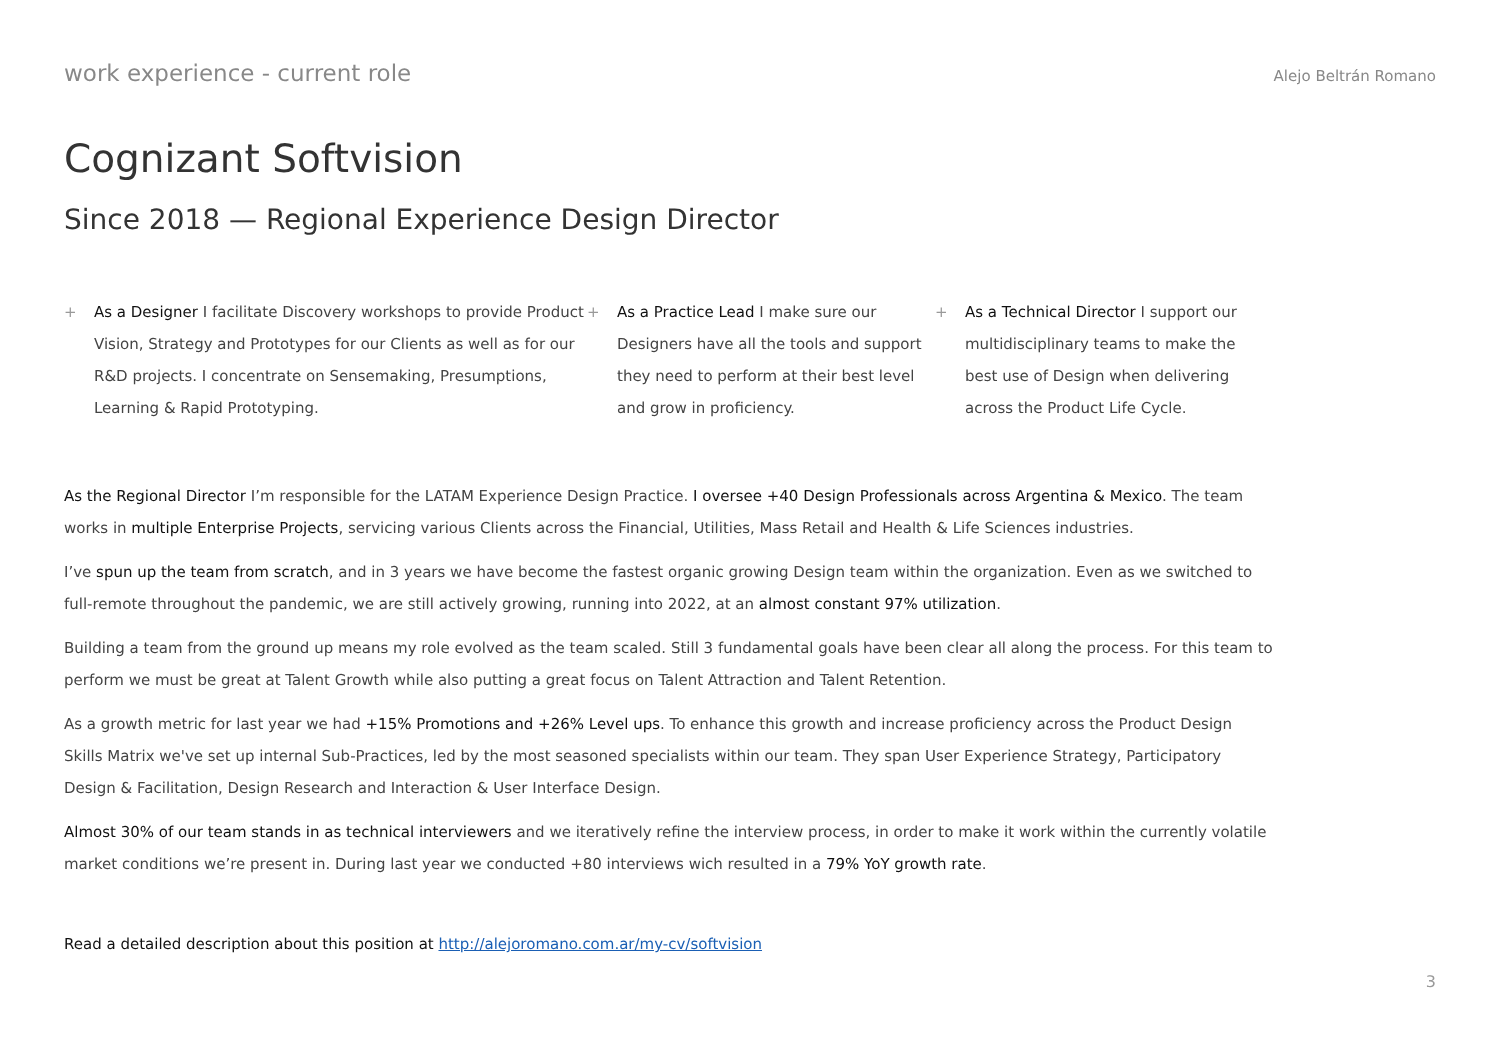work experience - current role Alejo Beltrán Romano
Cognizant Softvision
Since 2018 — Regional Experience Design Director
+ As a Designer I facilitate Discovery workshops to provide Product Vision, Strategy and Prototypes for our Clients as well as for our R&D projects. I concentrate on Sensemaking, Presumptions, Learning & Rapid Prototyping.
+ As a Practice Lead I make sure our Designers have all the tools and support they need to perform at their best level and grow in proficiency.
+ As a Technical Director I support our multidisciplinary teams to make the best use of Design when delivering across the Product Life Cycle.
As the Regional Director I’m responsible for the LATAM Experience Design Practice. I oversee +40 Design Professionals across Argentina & Mexico. The team works in multiple Enterprise Projects, servicing various Clients across the Financial, Utilities, Mass Retail and Health & Life Sciences industries.
I’ve spun up the team from scratch, and in 3 years we have become the fastest organic growing Design team within the organization. Even as we switched to full-remote throughout the pandemic, we are still actively growing, running into 2022, at an almost constant 97% utilization.
Building a team from the ground up means my role evolved as the team scaled. Still 3 fundamental goals have been clear all along the process. For this team to perform we must be great at Talent Growth while also putting a great focus on Talent Attraction and Talent Retention.
As a growth metric for last year we had +15% Promotions and +26% Level ups. To enhance this growth and increase proficiency across the Product Design Skills Matrix we've set up internal Sub-Practices, led by the most seasoned specialists within our team. They span User Experience Strategy, Participatory Design & Facilitation, Design Research and Interaction & User Interface Design.
Almost 30% of our team stands in as technical interviewers and we iteratively refine the interview process, in order to make it work within the currently volatile market conditions we’re present in. During last year we conducted +80 interviews wich resulted in a 79% YoY growth rate.
Read a detailed description about this position at http://alejoromano.com.ar/my-cv/softvision
3